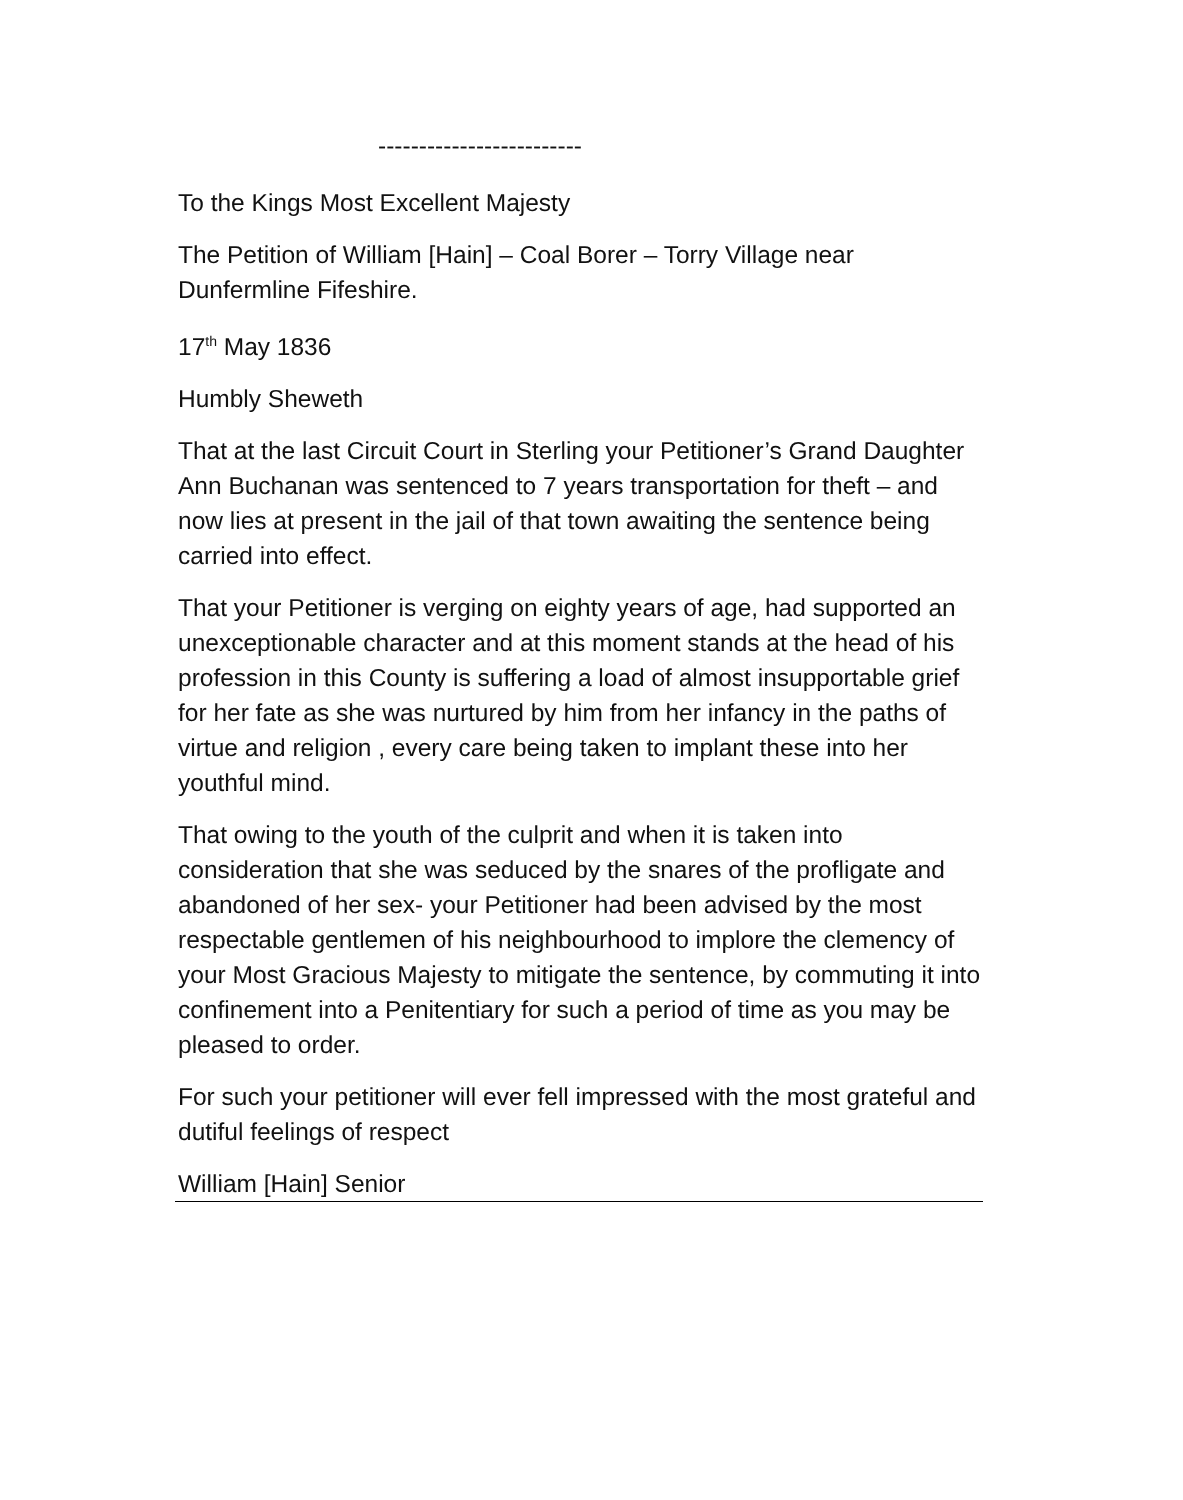-------------------------
To the Kings Most Excellent Majesty
The Petition of William [Hain] – Coal Borer – Torry Village near Dunfermline Fifeshire.
17<sup>th</sup> May 1836
Humbly Sheweth
That at the last Circuit Court in Sterling your Petitioner’s Grand Daughter Ann Buchanan was sentenced to 7 years transportation for theft – and now lies at present in the jail of that town awaiting the sentence being carried into effect.
That your Petitioner is verging on eighty years of age, had supported an unexceptionable character and at this moment stands at the head of his profession in this County is suffering a load of almost insupportable grief for her fate as she was nurtured by him from her infancy in the paths of virtue and religion , every care being taken to implant these into her youthful mind.
That owing to the youth of the culprit and when it is taken into consideration that she was seduced by the snares of the profligate and abandoned of her sex- your Petitioner had been advised by the most respectable gentlemen of his neighbourhood to implore the clemency of your Most Gracious Majesty to mitigate the sentence, by commuting it into confinement into a Penitentiary for such a period of time as you may be pleased to order.
For such your petitioner will ever fell impressed with the most grateful and dutiful feelings of respect
William [Hain] Senior